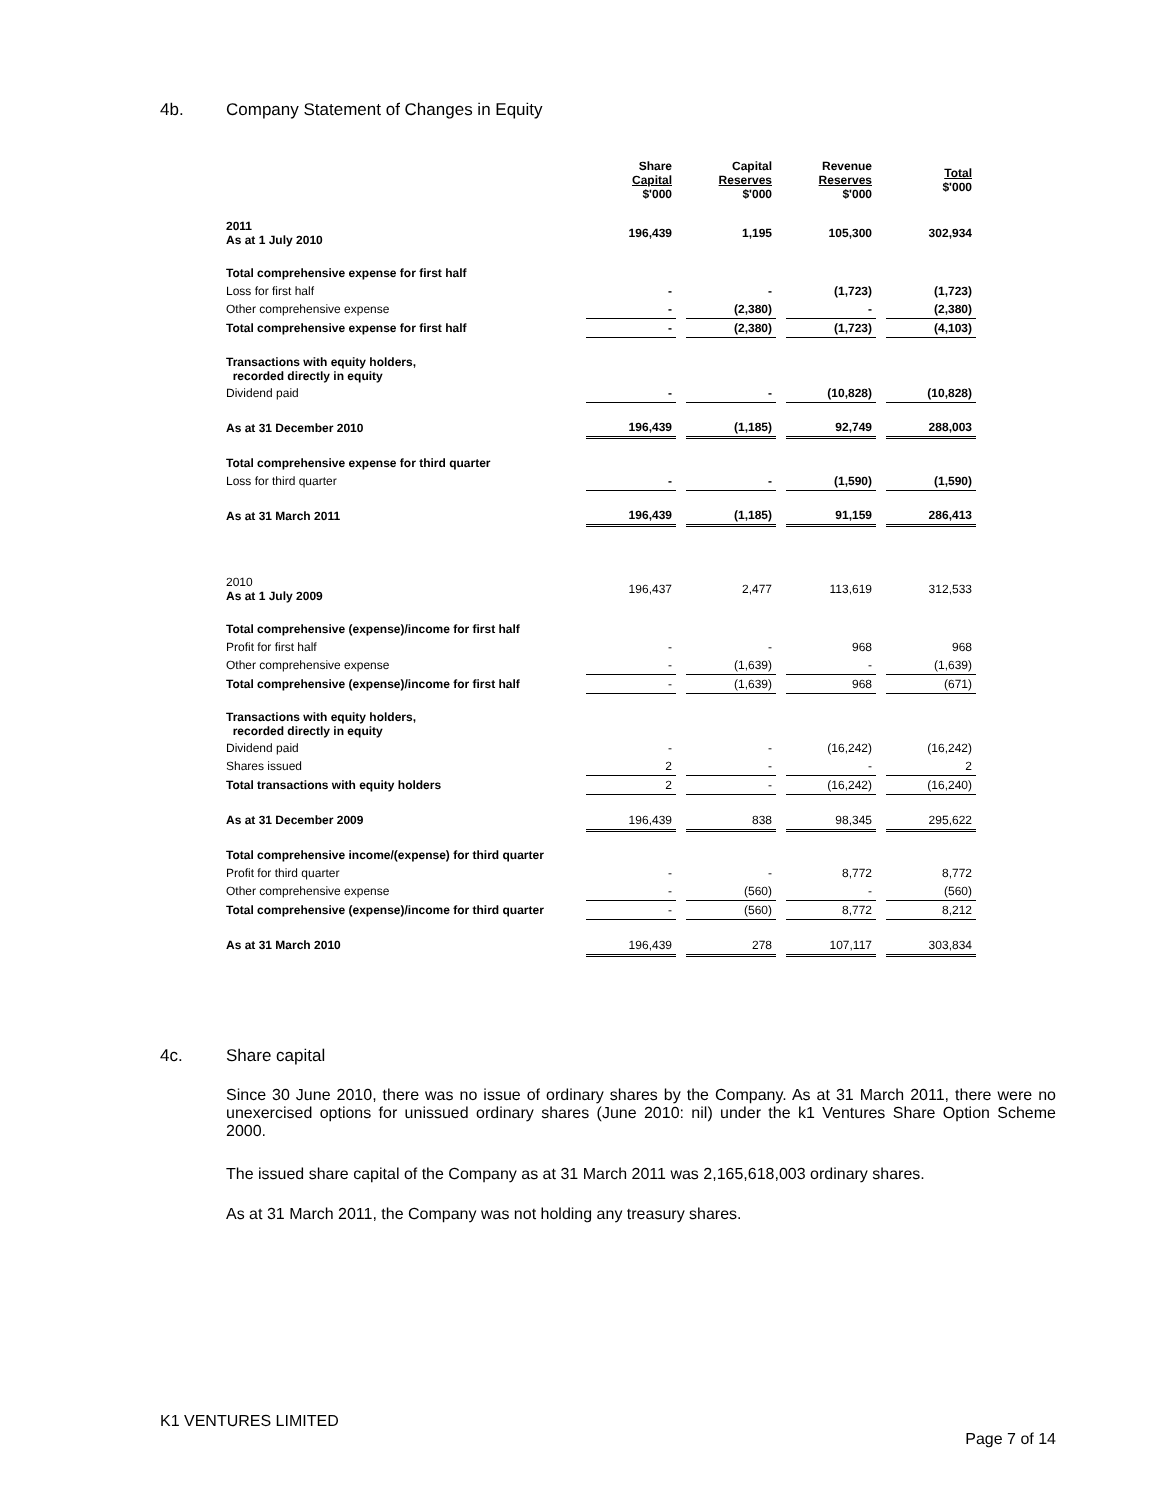4b. Company Statement of Changes in Equity
| | Share Capital $'000 | | Capital Reserves $'000 | | Revenue Reserves $'000 | | Total $'000 |
| --- | --- | --- | --- | --- | --- | --- | --- |
| 2011 As at 1 July 2010 | 196,439 | | 1,195 | | 105,300 | | 302,934 |
| Total comprehensive expense for first half | | | | | | | |
| Loss for first half | - | | - | | (1,723) | | (1,723) |
| Other comprehensive expense | - | | (2,380) | | - | | (2,380) |
| Total comprehensive expense for first half | - | | (2,380) | | (1,723) | | (4,103) |
| Transactions with equity holders, recorded directly in equity | | | | | | | |
| Dividend paid | - | | - | | (10,828) | | (10,828) |
| As at 31 December 2010 | 196,439 | | (1,185) | | 92,749 | | 288,003 |
| Total comprehensive expense for third quarter | | | | | | | |
| Loss for third quarter | - | | - | | (1,590) | | (1,590) |
| As at 31 March 2011 | 196,439 | | (1,185) | | 91,159 | | 286,413 |
| 2010 As at 1 July 2009 | 196,437 | | 2,477 | | 113,619 | | 312,533 |
| Total comprehensive (expense)/income for first half | | | | | | | |
| Profit for first half | - | | - | | 968 | | 968 |
| Other comprehensive expense | - | | (1,639) | | - | | (1,639) |
| Total comprehensive (expense)/income for first half | - | | (1,639) | | 968 | | (671) |
| Transactions with equity holders, recorded directly in equity | | | | | | | |
| Dividend paid | - | | - | | (16,242) | | (16,242) |
| Shares issued | 2 | | - | | - | | 2 |
| Total transactions with equity holders | 2 | | - | | (16,242) | | (16,240) |
| As at 31 December 2009 | 196,439 | | 838 | | 98,345 | | 295,622 |
| Total comprehensive income/(expense) for third quarter | | | | | | | |
| Profit for third quarter | - | | - | | 8,772 | | 8,772 |
| Other comprehensive expense | - | | (560) | | - | | (560) |
| Total comprehensive (expense)/income for third quarter | - | | (560) | | 8,772 | | 8,212 |
| As at 31 March 2010 | 196,439 | | 278 | | 107,117 | | 303,834 |
4c. Share capital
Since 30 June 2010, there was no issue of ordinary shares by the Company. As at 31 March 2011, there were no unexercised options for unissued ordinary shares (June 2010: nil) under the k1 Ventures Share Option Scheme 2000.
The issued share capital of the Company as at 31 March 2011 was 2,165,618,003 ordinary shares.
As at 31 March 2011, the Company was not holding any treasury shares.
K1 VENTURES LIMITED
Page 7 of 14